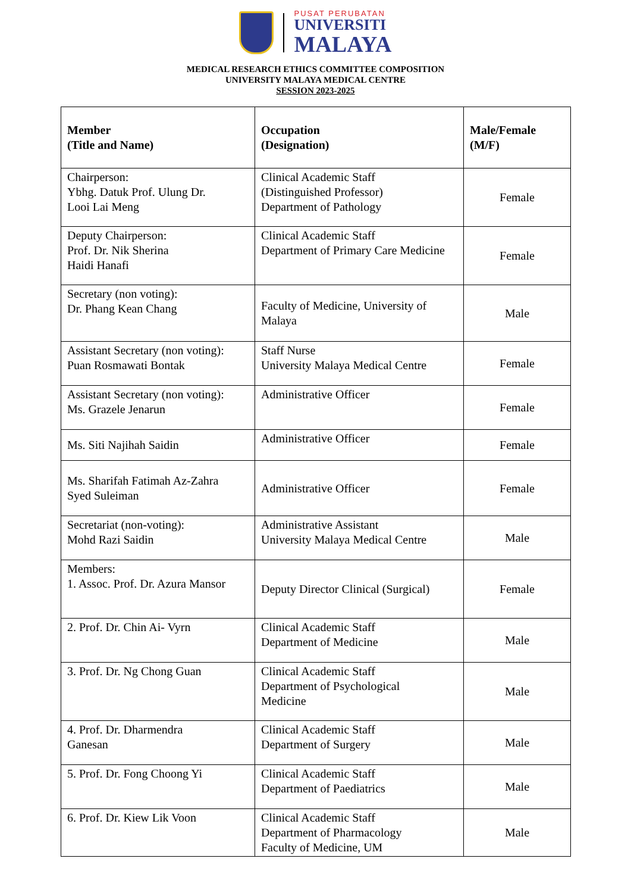PUSAT PERUBATAN
UNIVERSITI
MALAYA
MEDICAL RESEARCH ETHICS COMMITTEE COMPOSITION
UNIVERSITY MALAYA MEDICAL CENTRE
SESSION 2023-2025
| Member (Title and Name) | Occupation (Designation) | Male/Female (M/F) |
| --- | --- | --- |
| Chairperson: Ybhg. Datuk Prof. Ulung Dr. Looi Lai Meng | Clinical Academic Staff (Distinguished Professor) Department of Pathology | Female |
| Deputy Chairperson: Prof. Dr. Nik Sherina Haidi Hanafi | Clinical Academic Staff Department of Primary Care Medicine | Female |
| Secretary (non voting): Dr. Phang Kean Chang | Faculty of Medicine, University of Malaya | Male |
| Assistant Secretary (non voting): Puan Rosmawati Bontak | Staff Nurse University Malaya Medical Centre | Female |
| Assistant Secretary (non voting): Ms. Grazele Jenarun | Administrative Officer | Female |
| Ms. Siti Najihah Saidin | Administrative Officer | Female |
| Ms. Sharifah Fatimah Az-Zahra Syed Suleiman | Administrative Officer | Female |
| Secretariat (non-voting): Mohd Razi Saidin | Administrative Assistant University Malaya Medical Centre | Male |
| Members: 1. Assoc. Prof. Dr. Azura Mansor | Deputy Director Clinical (Surgical) | Female |
| 2. Prof. Dr. Chin Ai- Vyrn | Clinical Academic Staff Department of Medicine | Male |
| 3. Prof. Dr. Ng Chong Guan | Clinical Academic Staff Department of Psychological Medicine | Male |
| 4. Prof. Dr. Dharmendra Ganesan | Clinical Academic Staff Department of Surgery | Male |
| 5. Prof. Dr. Fong Choong Yi | Clinical Academic Staff Department of Paediatrics | Male |
| 6. Prof. Dr. Kiew Lik Voon | Clinical Academic Staff Department of Pharmacology Faculty of Medicine, UM | Male |